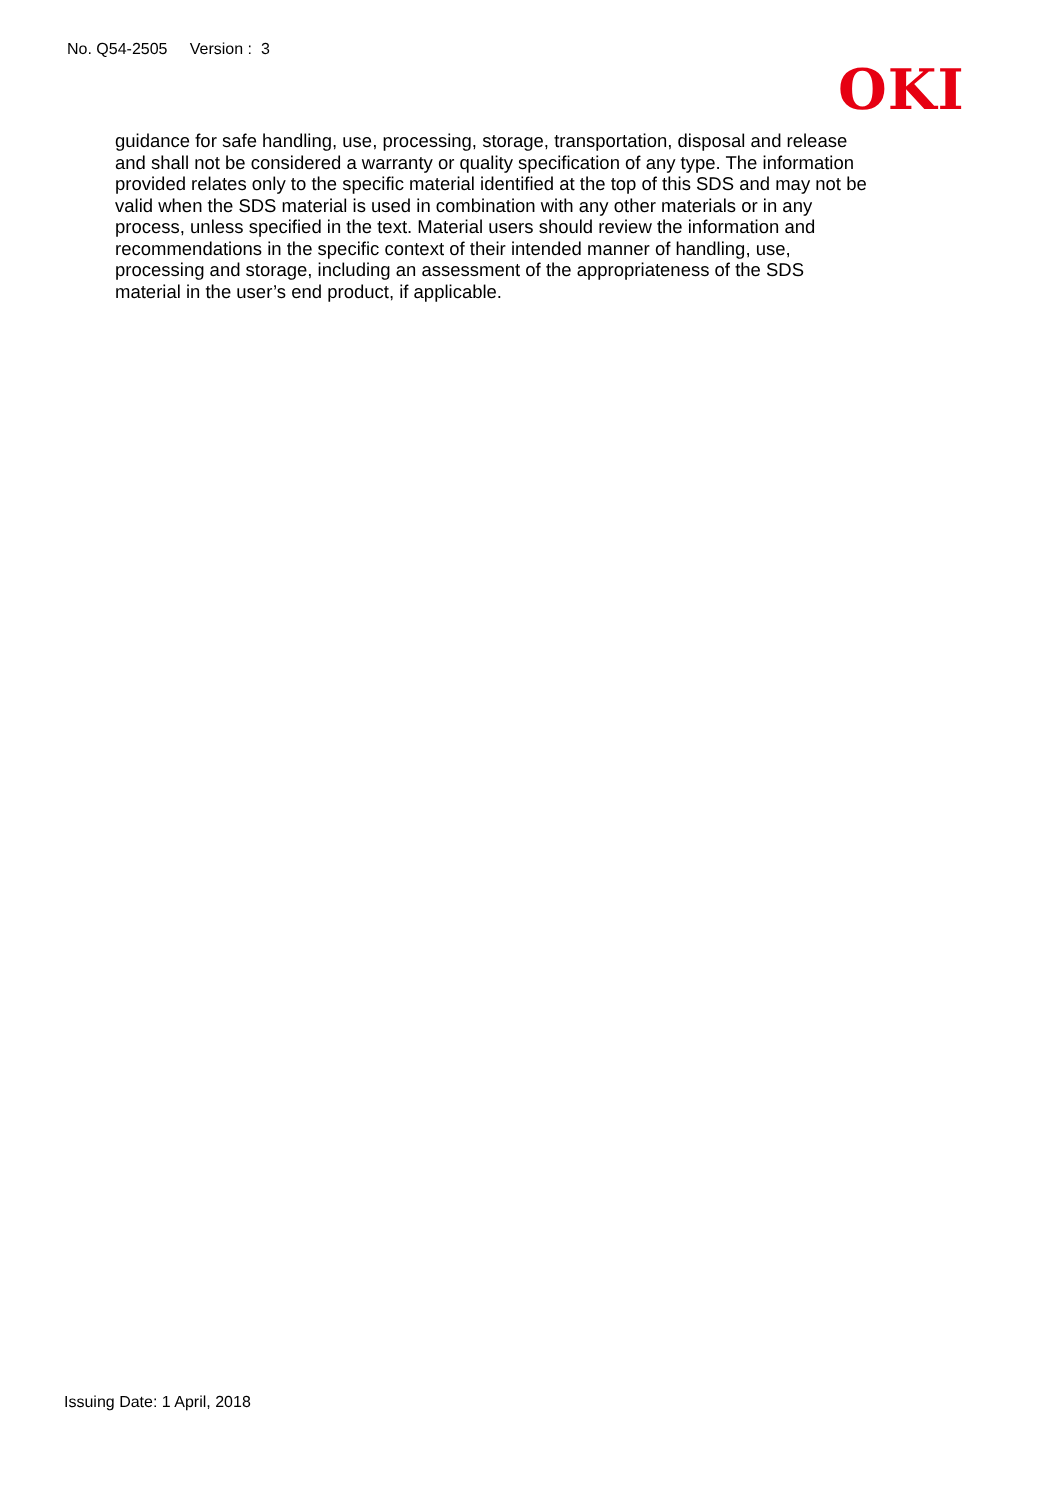No. Q54-2505 Version : 3
OKI
guidance for safe handling, use, processing, storage, transportation, disposal and release
and shall not be considered a warranty or quality specification of any type. The information
provided relates only to the specific material identified at the top of this SDS and may not be
valid when the SDS material is used in combination with any other materials or in any
process, unless specified in the text. Material users should review the information and
recommendations in the specific context of their intended manner of handling, use,
processing and storage, including an assessment of the appropriateness of the SDS
material in the user’s end product, if applicable.
Issuing Date: 1 April, 2018